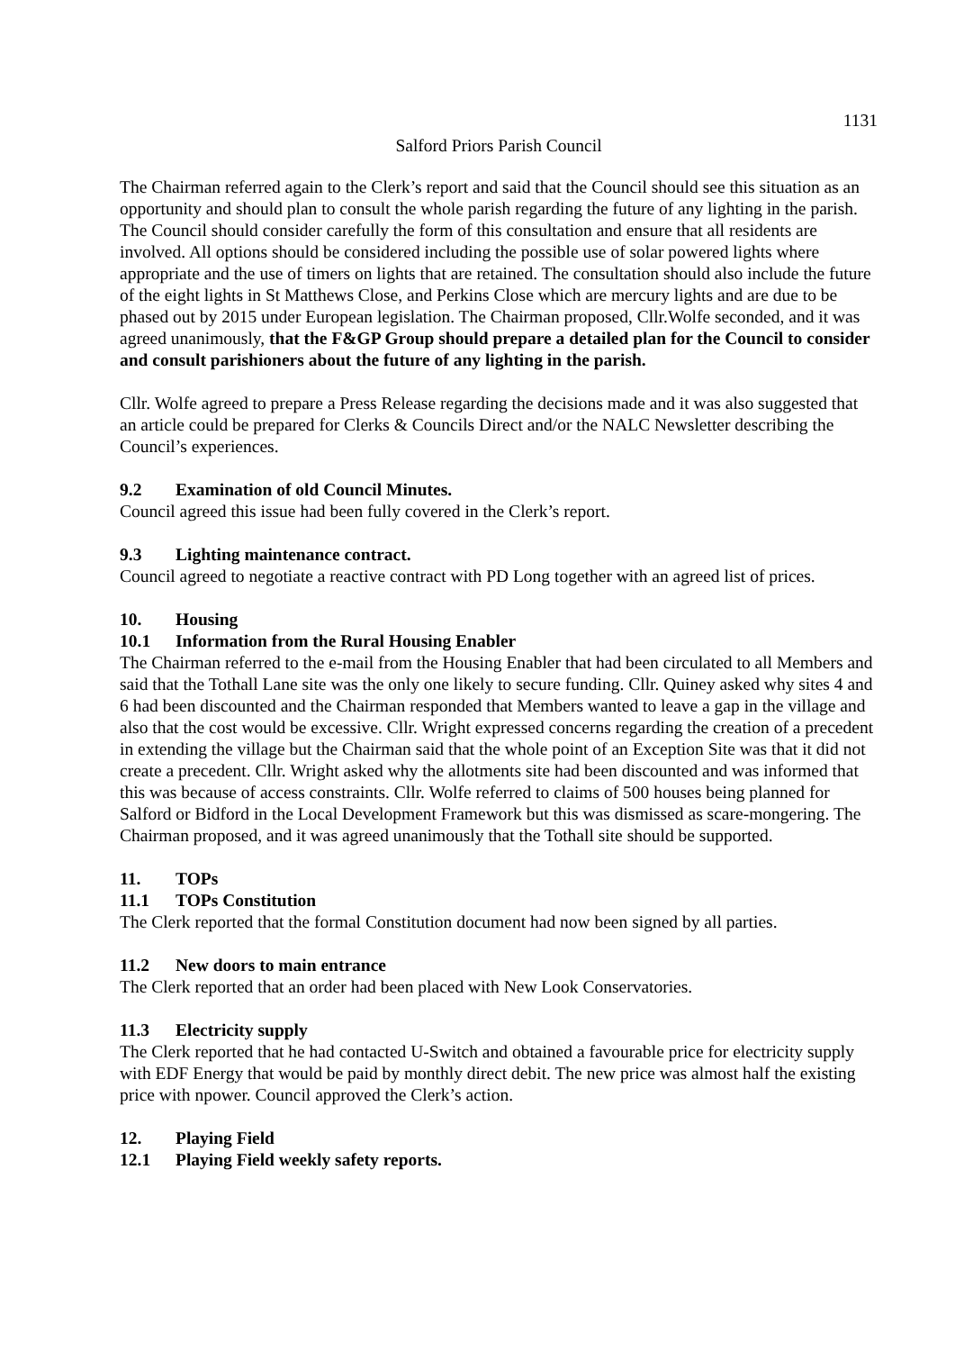1131
Salford Priors Parish Council
The Chairman referred again to the Clerk’s report and said that the Council should see this situation as an opportunity and should plan to consult the whole parish regarding the future of any lighting in the parish. The Council should consider carefully the form of this consultation and ensure that all residents are involved. All options should be considered including the possible use of solar powered lights where appropriate and the use of timers on lights that are retained. The consultation should also include the future of the eight lights in St Matthews Close, and Perkins Close which are mercury lights and are due to be phased out by 2015 under European legislation. The Chairman proposed, Cllr.Wolfe seconded, and it was agreed unanimously, that the F&GP Group should prepare a detailed plan for the Council to consider and consult parishioners about the future of any lighting in the parish.
Cllr. Wolfe agreed to prepare a Press Release regarding the decisions made and it was also suggested that an article could be prepared for Clerks & Councils Direct and/or the NALC Newsletter describing the Council’s experiences.
9.2 Examination of old Council Minutes.
Council agreed this issue had been fully covered in the Clerk’s report.
9.3 Lighting maintenance contract.
Council agreed to negotiate a reactive contract with PD Long together with an agreed list of prices.
10. Housing
10.1 Information from the Rural Housing Enabler
The Chairman referred to the e-mail from the Housing Enabler that had been circulated to all Members and said that the Tothall Lane site was the only one likely to secure funding. Cllr. Quiney asked why sites 4 and 6 had been discounted and the Chairman responded that Members wanted to leave a gap in the village and also that the cost would be excessive. Cllr. Wright expressed concerns regarding the creation of a precedent in extending the village but the Chairman said that the whole point of an Exception Site was that it did not create a precedent. Cllr. Wright asked why the allotments site had been discounted and was informed that this was because of access constraints. Cllr. Wolfe referred to claims of 500 houses being planned for Salford or Bidford in the Local Development Framework but this was dismissed as scare-mongering. The Chairman proposed, and it was agreed unanimously that the Tothall site should be supported.
11. TOPs
11.1 TOPs Constitution
The Clerk reported that the formal Constitution document had now been signed by all parties.
11.2 New doors to main entrance
The Clerk reported that an order had been placed with New Look Conservatories.
11.3 Electricity supply
The Clerk reported that he had contacted U-Switch and obtained a favourable price for electricity supply with EDF Energy that would be paid by monthly direct debit. The new price was almost half the existing price with npower. Council approved the Clerk’s action.
12. Playing Field
12.1 Playing Field weekly safety reports.